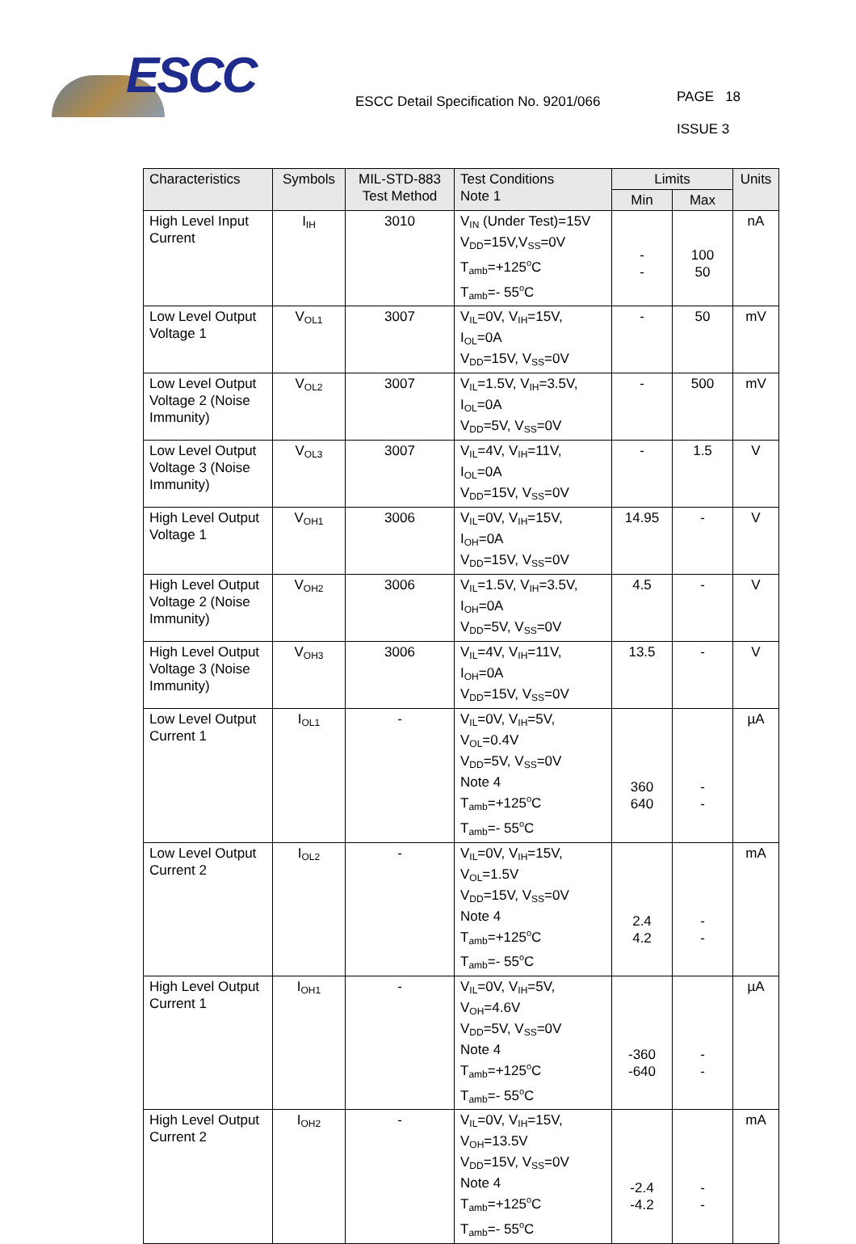ESCC
ESCC Detail Specification No. 9201/066
PAGE 18
ISSUE 3
| Characteristics | Symbols | MIL-STD-883 Test Method | Test Conditions Note 1 | Limits | | Units |
| --- | --- | --- | --- | --- | --- | --- |
| | | | | Min | Max | |
| High Level Input Current | I<sub>IH</sub> | 3010 | V<sub>IN</sub> (Under Test)=15V V<sub>DD</sub>=15V,V<sub>SS</sub>=0V T<sub>amb</sub>=+125<sup>o</sup>C T<sub>amb</sub>=- 55<sup>o</sup>C | - - | 100 50 | nA |
| Low Level Output Voltage 1 | V<sub>OL1</sub> | 3007 | V<sub>IL</sub>=0V, V<sub>IH</sub>=15V, I<sub>OL</sub>=0A V<sub>DD</sub>=15V, V<sub>SS</sub>=0V | - | 50 | mV |
| Low Level Output Voltage 2 (Noise Immunity) | V<sub>OL2</sub> | 3007 | V<sub>IL</sub>=1.5V, V<sub>IH</sub>=3.5V, I<sub>OL</sub>=0A V<sub>DD</sub>=5V, V<sub>SS</sub>=0V | - | 500 | mV |
| Low Level Output Voltage 3 (Noise Immunity) | V<sub>OL3</sub> | 3007 | V<sub>IL</sub>=4V, V<sub>IH</sub>=11V, I<sub>OL</sub>=0A V<sub>DD</sub>=15V, V<sub>SS</sub>=0V | - | 1.5 | V |
| High Level Output Voltage 1 | V<sub>OH1</sub> | 3006 | V<sub>IL</sub>=0V, V<sub>IH</sub>=15V, I<sub>OH</sub>=0A V<sub>DD</sub>=15V, V<sub>SS</sub>=0V | 14.95 | - | V |
| High Level Output Voltage 2 (Noise Immunity) | V<sub>OH2</sub> | 3006 | V<sub>IL</sub>=1.5V, V<sub>IH</sub>=3.5V, I<sub>OH</sub>=0A V<sub>DD</sub>=5V, V<sub>SS</sub>=0V | 4.5 | - | V |
| High Level Output Voltage 3 (Noise Immunity) | V<sub>OH3</sub> | 3006 | V<sub>IL</sub>=4V, V<sub>IH</sub>=11V, I<sub>OH</sub>=0A V<sub>DD</sub>=15V, V<sub>SS</sub>=0V | 13.5 | - | V |
| Low Level Output Current 1 | I<sub>OL1</sub> | - | V<sub>IL</sub>=0V, V<sub>IH</sub>=5V, V<sub>OL</sub>=0.4V V<sub>DD</sub>=5V, V<sub>SS</sub>=0V Note 4 T<sub>amb</sub>=+125<sup>o</sup>C T<sub>amb</sub>=- 55<sup>o</sup>C | 360 640 | - - | µA |
| Low Level Output Current 2 | I<sub>OL2</sub> | - | V<sub>IL</sub>=0V, V<sub>IH</sub>=15V, V<sub>OL</sub>=1.5V V<sub>DD</sub>=15V, V<sub>SS</sub>=0V Note 4 T<sub>amb</sub>=+125<sup>o</sup>C T<sub>amb</sub>=- 55<sup>o</sup>C | 2.4 4.2 | - - | mA |
| High Level Output Current 1 | I<sub>OH1</sub> | - | V<sub>IL</sub>=0V, V<sub>IH</sub>=5V, V<sub>OH</sub>=4.6V V<sub>DD</sub>=5V, V<sub>SS</sub>=0V Note 4 T<sub>amb</sub>=+125<sup>o</sup>C T<sub>amb</sub>=- 55<sup>o</sup>C | -360 -640 | - - | µA |
| High Level Output Current 2 | I<sub>OH2</sub> | - | V<sub>IL</sub>=0V, V<sub>IH</sub>=15V, V<sub>OH</sub>=13.5V V<sub>DD</sub>=15V, V<sub>SS</sub>=0V Note 4 T<sub>amb</sub>=+125<sup>o</sup>C T<sub>amb</sub>=- 55<sup>o</sup>C | -2.4 -4.2 | - - | mA |